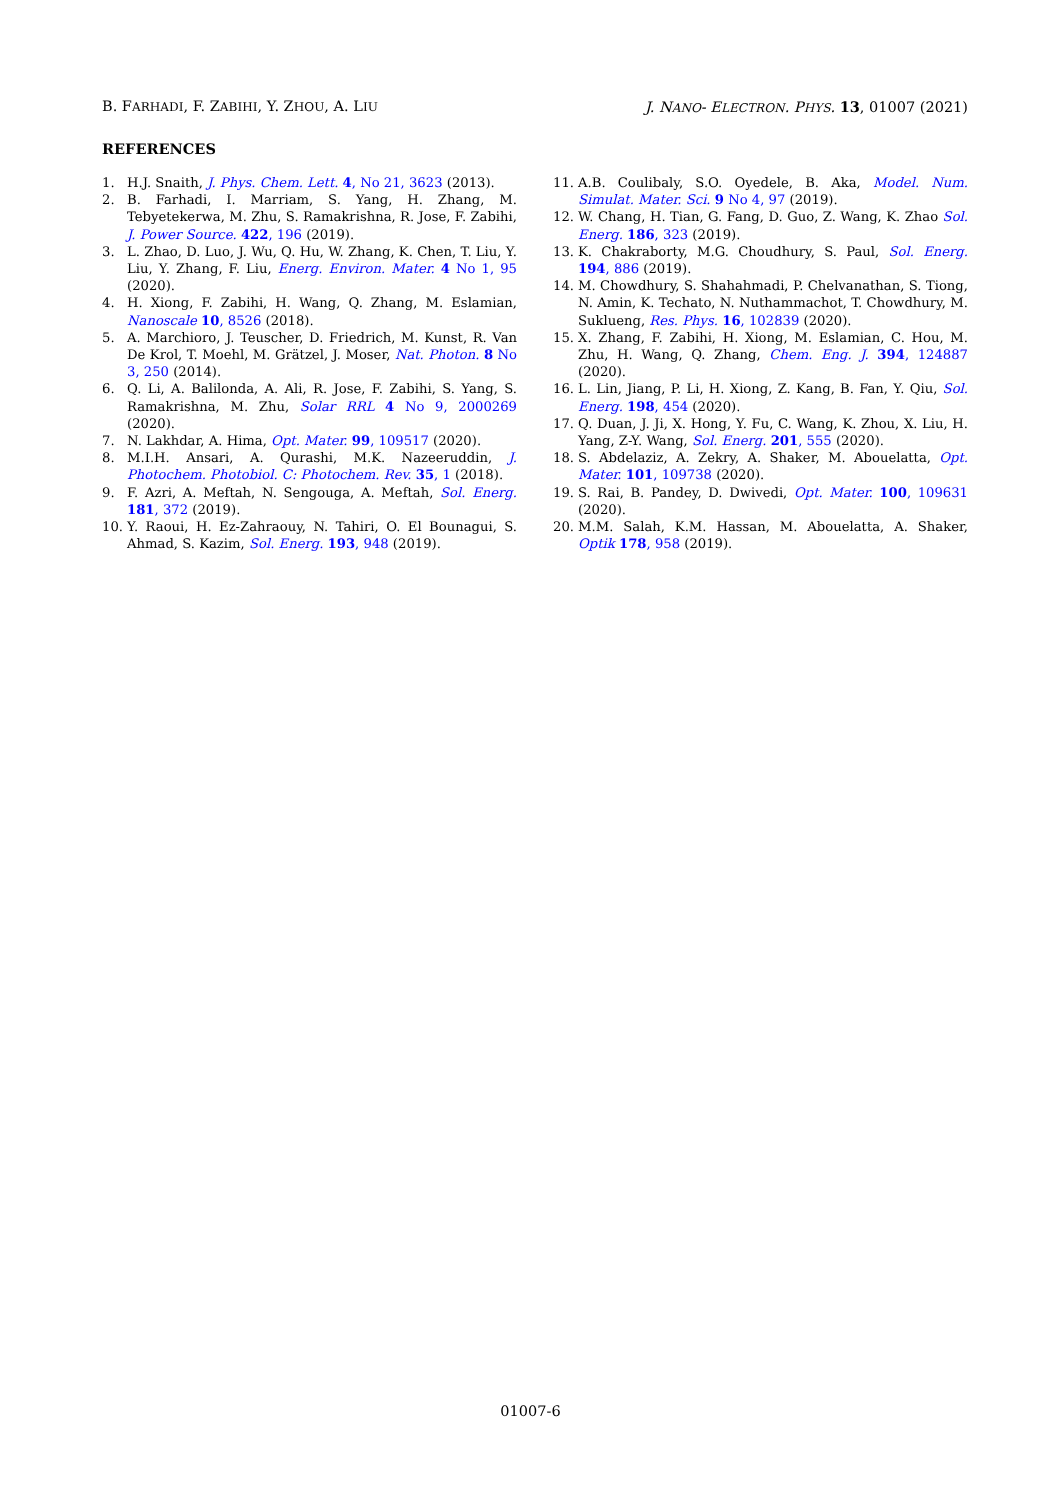B. FARHADI, F. ZABIHI, Y. ZHOU, A. LIU J. NANO- ELECTRON. PHYS. 13, 01007 (2021)
REFERENCES
1. H.J. Snaith, J. Phys. Chem. Lett. 4, No 21, 3623 (2013).
2. B. Farhadi, I. Marriam, S. Yang, H. Zhang, M. Tebyetekerwa, M. Zhu, S. Ramakrishna, R. Jose, F. Zabihi, J. Power Source. 422, 196 (2019).
3. L. Zhao, D. Luo, J. Wu, Q. Hu, W. Zhang, K. Chen, T. Liu, Y. Liu, Y. Zhang, F. Liu, Energ. Environ. Mater. 4 No 1, 95 (2020).
4. H. Xiong, F. Zabihi, H. Wang, Q. Zhang, M. Eslamian, Nanoscale 10, 8526 (2018).
5. A. Marchioro, J. Teuscher, D. Friedrich, M. Kunst, R. Van De Krol, T. Moehl, M. Grätzel, J. Moser, Nat. Photon. 8 No 3, 250 (2014).
6. Q. Li, A. Balilonda, A. Ali, R. Jose, F. Zabihi, S. Yang, S. Ramakrishna, M. Zhu, Solar RRL 4 No 9, 2000269 (2020).
7. N. Lakhdar, A. Hima, Opt. Mater. 99, 109517 (2020).
8. M.I.H. Ansari, A. Qurashi, M.K. Nazeeruddin, J. Photochem. Photobiol. C: Photochem. Rev. 35, 1 (2018).
9. F. Azri, A. Meftah, N. Sengouga, A. Meftah, Sol. Energ. 181, 372 (2019).
10. Y. Raoui, H. Ez-Zahraouy, N. Tahiri, O. El Bounagui, S. Ahmad, S. Kazim, Sol. Energ. 193, 948 (2019).
11. A.B. Coulibaly, S.O. Oyedele, B. Aka, Model. Num. Simulat. Mater. Sci. 9 No 4, 97 (2019).
12. W. Chang, H. Tian, G. Fang, D. Guo, Z. Wang, K. Zhao Sol. Energ. 186, 323 (2019).
13. K. Chakraborty, M.G. Choudhury, S. Paul, Sol. Energ. 194, 886 (2019).
14. M. Chowdhury, S. Shahahmadi, P. Chelvanathan, S. Tiong, N. Amin, K. Techato, N. Nuthammachot, T. Chowdhury, M. Sukluеng, Res. Phys. 16, 102839 (2020).
15. X. Zhang, F. Zabihi, H. Xiong, M. Eslamian, C. Hou, M. Zhu, H. Wang, Q. Zhang, Chem. Eng. J. 394, 124887 (2020).
16. L. Lin, Jiang, P. Li, H. Xiong, Z. Kang, B. Fan, Y. Qiu, Sol. Energ. 198, 454 (2020).
17. Q. Duan, J. Ji, X. Hong, Y. Fu, C. Wang, K. Zhou, X. Liu, H. Yang, Z-Y. Wang, Sol. Energ. 201, 555 (2020).
18. S. Abdelaziz, A. Zekry, A. Shaker, M. Abouelatta, Opt. Mater. 101, 109738 (2020).
19. S. Rai, B. Pandey, D. Dwivedi, Opt. Mater. 100, 109631 (2020).
20. M.M. Salah, K.M. Hassan, M. Abouelatta, A. Shaker, Optik 178, 958 (2019).
01007-6